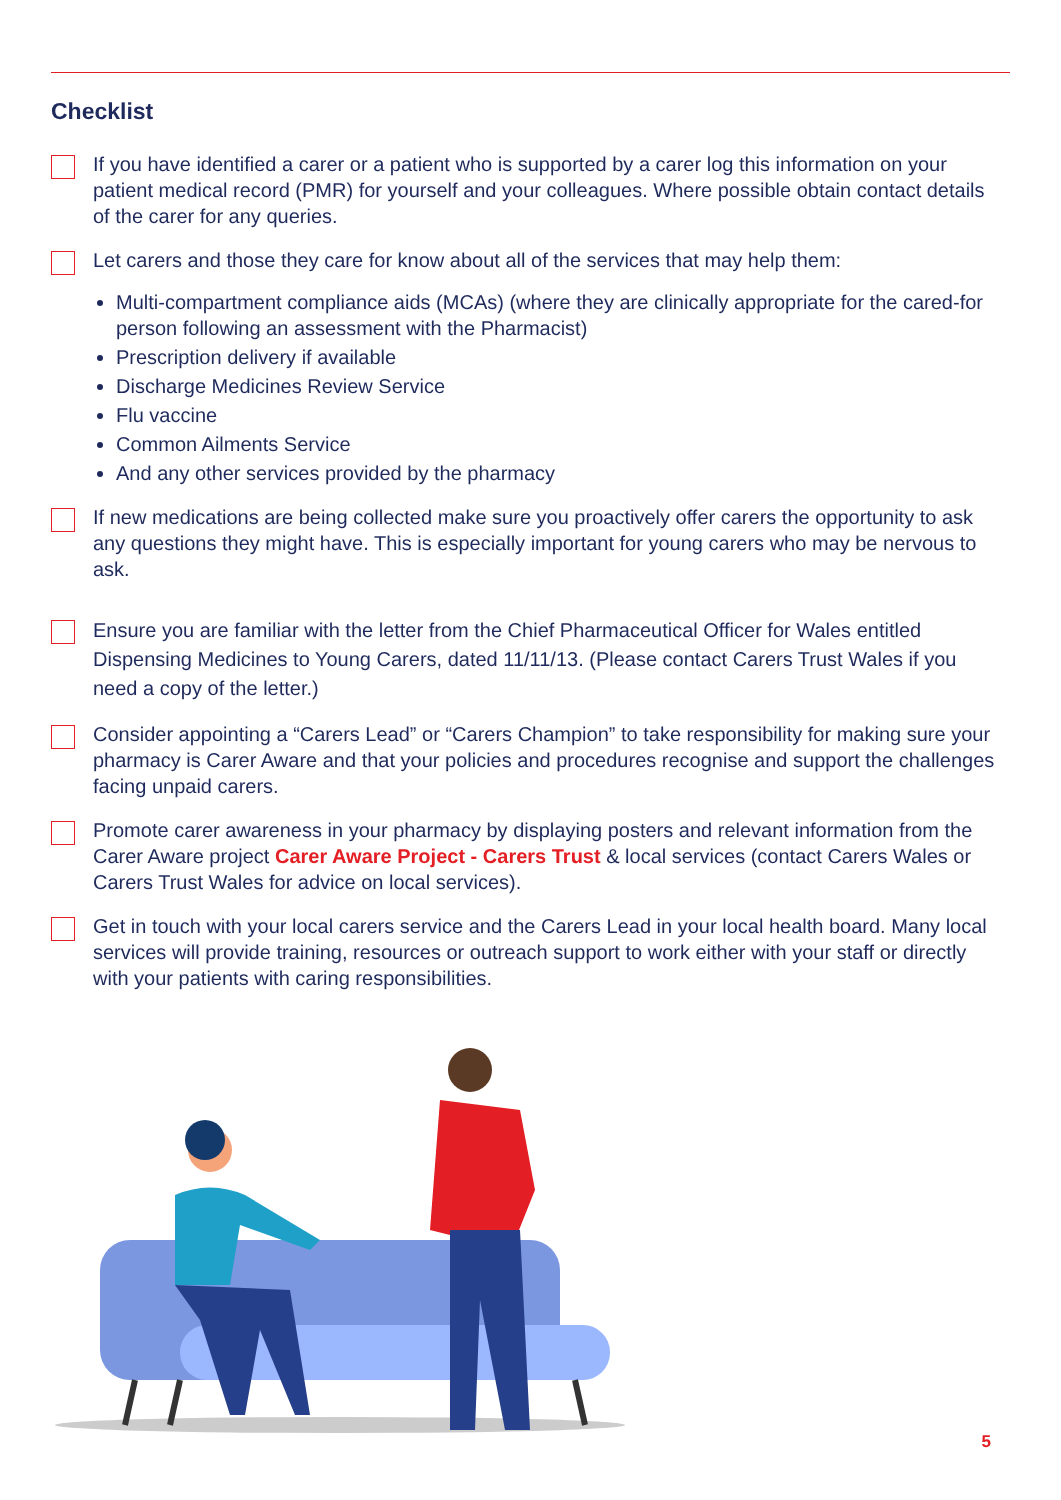Checklist
If you have identified a carer or a patient who is supported by a carer log this information on your patient medical record (PMR) for yourself and your colleagues. Where possible obtain contact details of the carer for any queries.
Let carers and those they care for know about all of the services that may help them:
Multi-compartment compliance aids (MCAs) (where they are clinically appropriate for the cared-for person following an assessment with the Pharmacist)
Prescription delivery if available
Discharge Medicines Review Service
Flu vaccine
Common Ailments Service
And any other services provided by the pharmacy
If new medications are being collected make sure you proactively offer carers the opportunity to ask any questions they might have. This is especially important for young carers who may be nervous to ask.
Ensure you are familiar with the letter from the Chief Pharmaceutical Officer for Wales entitled Dispensing Medicines to Young Carers, dated 11/11/13. (Please contact Carers Trust Wales if you need a copy of the letter.)
Consider appointing a “Carers Lead” or “Carers Champion” to take responsibility for making sure your pharmacy is Carer Aware and that your policies and procedures recognise and support the challenges facing unpaid carers.
Promote carer awareness in your pharmacy by displaying posters and relevant information from the Carer Aware project Carer Aware Project - Carers Trust & local services (contact Carers Wales or Carers Trust Wales for advice on local services).
Get in touch with your local carers service and the Carers Lead in your local health board. Many local services will provide training, resources or outreach support to work either with your staff or directly with your patients with caring responsibilities.
5